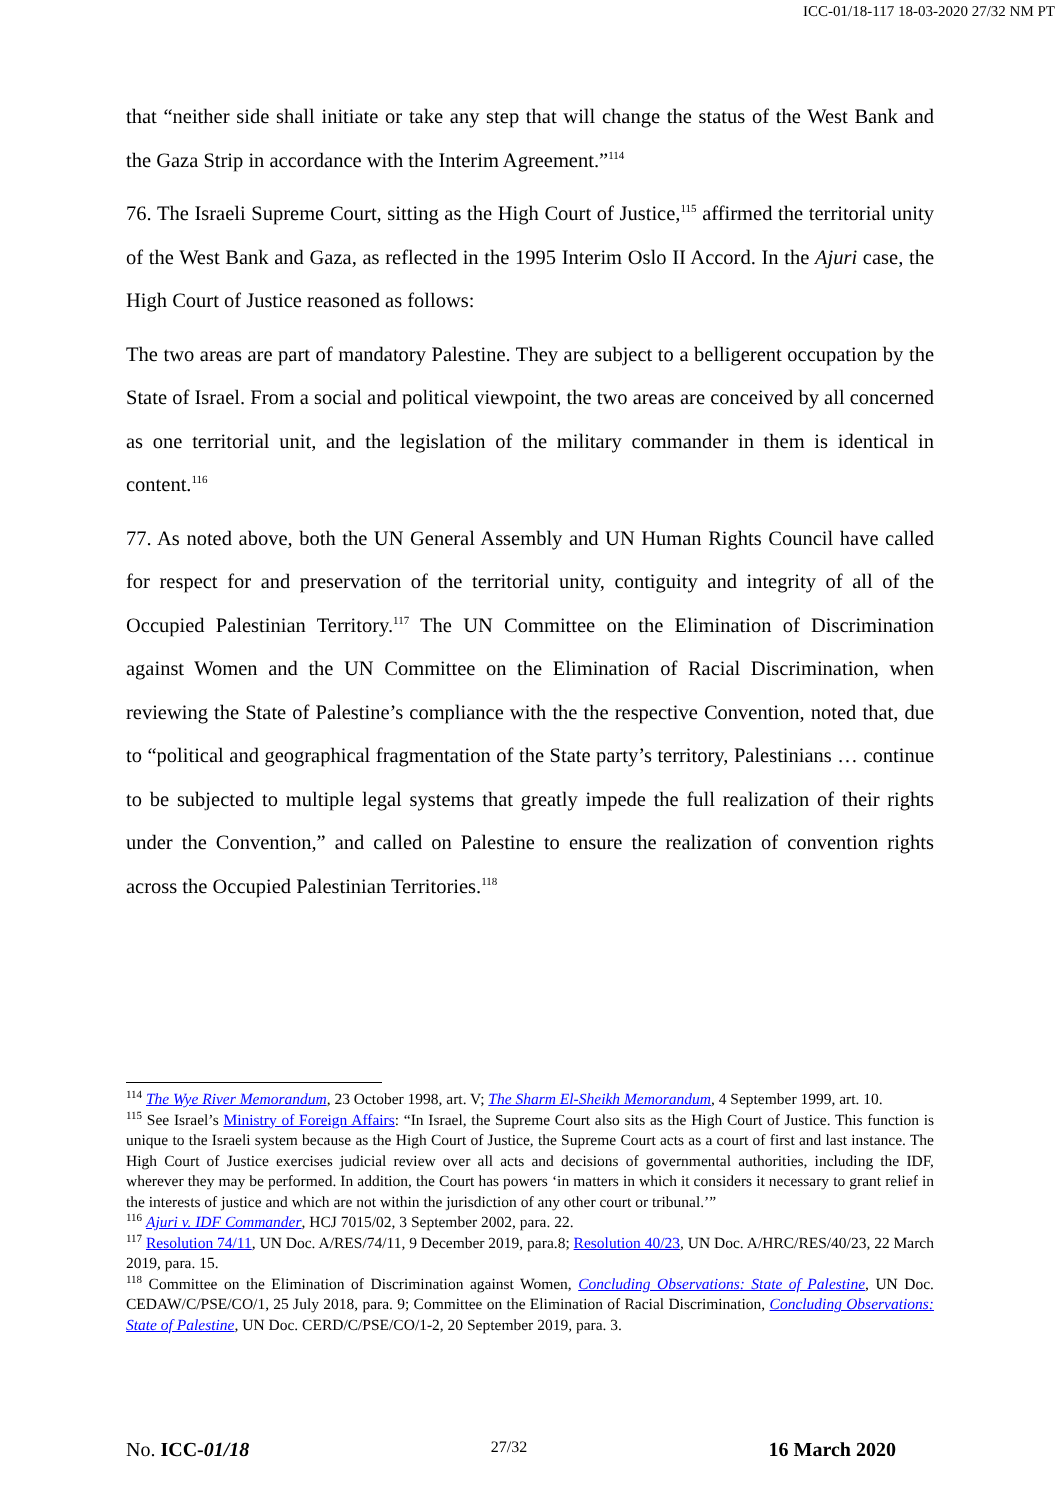ICC-01/18-117 18-03-2020 27/32 NM PT
that “neither side shall initiate or take any step that will change the status of the West Bank and the Gaza Strip in accordance with the Interim Agreement.”<sup>114</sup>
76. The Israeli Supreme Court, sitting as the High Court of Justice,<sup>115</sup> affirmed the territorial unity of the West Bank and Gaza, as reflected in the 1995 Interim Oslo II Accord. In the Ajuri case, the High Court of Justice reasoned as follows:
The two areas are part of mandatory Palestine. They are subject to a belligerent occupation by the State of Israel. From a social and political viewpoint, the two areas are conceived by all concerned as one territorial unit, and the legislation of the military commander in them is identical in content.<sup>116</sup>
77. As noted above, both the UN General Assembly and UN Human Rights Council have called for respect for and preservation of the territorial unity, contiguity and integrity of all of the Occupied Palestinian Territory.<sup>117</sup> The UN Committee on the Elimination of Discrimination against Women and the UN Committee on the Elimination of Racial Discrimination, when reviewing the State of Palestine’s compliance with the the respective Convention, noted that, due to “political and geographical fragmentation of the State party’s territory, Palestinians … continue to be subjected to multiple legal systems that greatly impede the full realization of their rights under the Convention,” and called on Palestine to ensure the realization of convention rights across the Occupied Palestinian Territories.<sup>118</sup>
<sup>114</sup> The Wye River Memorandum, 23 October 1998, art. V; The Sharm El-Sheikh Memorandum, 4 September 1999, art. 10.
<sup>115</sup> See Israel’s Ministry of Foreign Affairs: “In Israel, the Supreme Court also sits as the High Court of Justice. This function is unique to the Israeli system because as the High Court of Justice, the Supreme Court acts as a court of first and last instance. The High Court of Justice exercises judicial review over all acts and decisions of governmental authorities, including the IDF, wherever they may be performed. In addition, the Court has powers ‘in matters in which it considers it necessary to grant relief in the interests of justice and which are not within the jurisdiction of any other court or tribunal.’”
<sup>116</sup> Ajuri v. IDF Commander, HCJ 7015/02, 3 September 2002, para. 22.
<sup>117</sup> Resolution 74/11, UN Doc. A/RES/74/11, 9 December 2019, para.8; Resolution 40/23, UN Doc. A/HRC/RES/40/23, 22 March 2019, para. 15.
<sup>118</sup> Committee on the Elimination of Discrimination against Women, Concluding Observations: State of Palestine, UN Doc. CEDAW/C/PSE/CO/1, 25 July 2018, para. 9; Committee on the Elimination of Racial Discrimination, Concluding Observations: State of Palestine, UN Doc. CERD/C/PSE/CO/1-2, 20 September 2019, para. 3.
No. ICC-01/18 27/32 16 March 2020